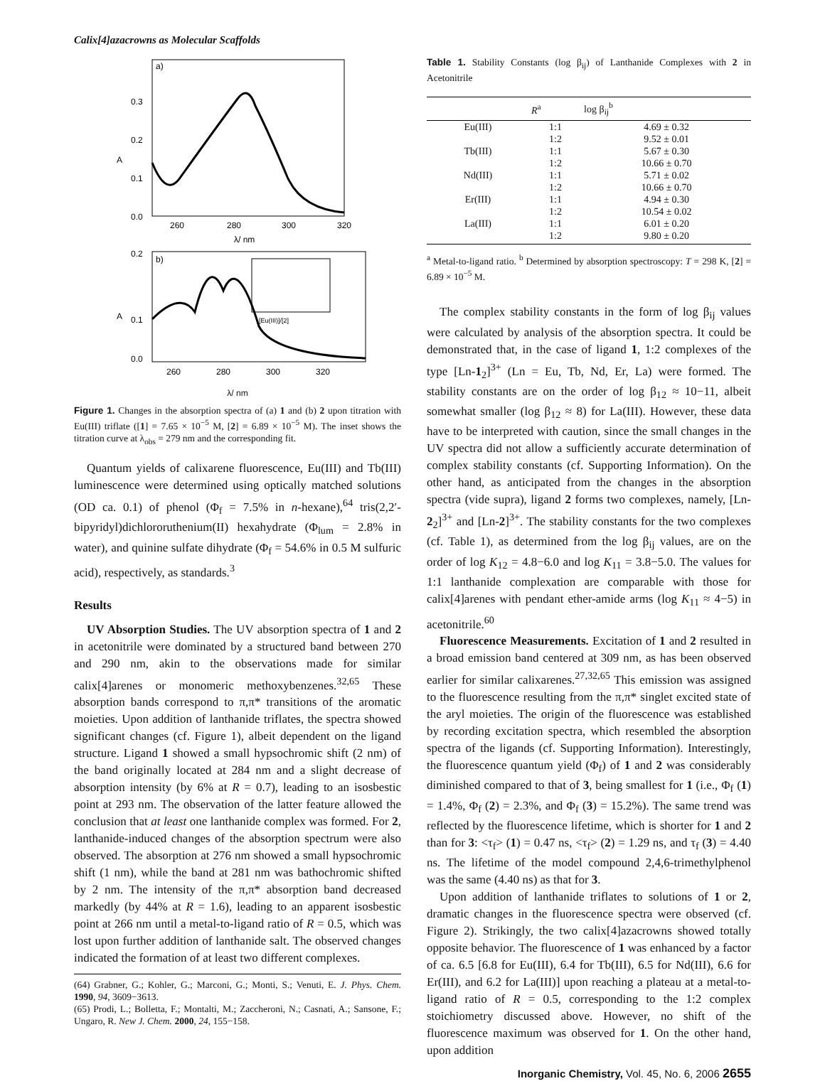Calix[4]azacrowns as Molecular Scaffolds
a)
0.3
0.2
0.1
0.0
A
260
280
300
320
λ/ nm
b)
0.2
0.1
0.0
A
260
280
300
320
[Eu(III)]/[2]
λ/ nm
Figure 1. Changes in the absorption spectra of (a) 1 and (b) 2 upon titration with Eu(III) triflate ([1] = 7.65 × 10<sup>−5</sup> M, [2] = 6.89 × 10<sup>−5</sup> M). The inset shows the titration curve at λ<sub>obs</sub> = 279 nm and the corresponding fit.
Quantum yields of calixarene fluorescence, Eu(III) and Tb(III) luminescence were determined using optically matched solutions (OD ca. 0.1) of phenol (Φ<sub>f</sub> = 7.5% in n-hexane),<sup>64</sup> tris(2,2′-bipyridyl)dichlororuthenium(II) hexahydrate (Φ<sub>lum</sub> = 2.8% in water), and quinine sulfate dihydrate (Φ<sub>f</sub> = 54.6% in 0.5 M sulfuric acid), respectively, as standards.<sup>3</sup>
Results
UV Absorption Studies. The UV absorption spectra of 1 and 2 in acetonitrile were dominated by a structured band between 270 and 290 nm, akin to the observations made for similar calix[4]arenes or monomeric methoxybenzenes.<sup>32,65</sup> These absorption bands correspond to π,π* transitions of the aromatic moieties. Upon addition of lanthanide triflates, the spectra showed significant changes (cf. Figure 1), albeit dependent on the ligand structure. Ligand 1 showed a small hypsochromic shift (2 nm) of the band originally located at 284 nm and a slight decrease of absorption intensity (by 6% at R = 0.7), leading to an isosbestic point at 293 nm. The observation of the latter feature allowed the conclusion that at least one lanthanide complex was formed. For 2, lanthanide-induced changes of the absorption spectrum were also observed. The absorption at 276 nm showed a small hypsochromic shift (1 nm), while the band at 281 nm was bathochromic shifted by 2 nm. The intensity of the π,π* absorption band decreased markedly (by 44% at R = 1.6), leading to an apparent isosbestic point at 266 nm until a metal-to-ligand ratio of R = 0.5, which was lost upon further addition of lanthanide salt. The observed changes indicated the formation of at least two different complexes.
(64) Grabner, G.; Kohler, G.; Marconi, G.; Monti, S.; Venuti, E. J. Phys. Chem. 1990, 94, 3609−3613.
(65) Prodi, L.; Bolletta, F.; Montalti, M.; Zaccheroni, N.; Casnati, A.; Sansone, F.; Ungaro, R. New J. Chem. 2000, 24, 155−158.
Table 1. Stability Constants (log β<sub>ij</sub>) of Lanthanide Complexes with 2 in Acetonitrile
| | R<sup>a</sup> | log β<sub>ij</sub><sup>b</sup> |
| --- | --- | --- |
| Eu(III) | 1:1 | 4.69 ± 0.32 |
| | 1:2 | 9.52 ± 0.01 |
| Tb(III) | 1:1 | 5.67 ± 0.30 |
| | 1:2 | 10.66 ± 0.70 |
| Nd(III) | 1:1 | 5.71 ± 0.02 |
| | 1:2 | 10.66 ± 0.70 |
| Er(III) | 1:1 | 4.94 ± 0.30 |
| | 1:2 | 10.54 ± 0.02 |
| La(III) | 1:1 | 6.01 ± 0.20 |
| | 1:2 | 9.80 ± 0.20 |
<sup>a</sup> Metal-to-ligand ratio. <sup>b</sup> Determined by absorption spectroscopy: T = 298 K, [2] = 6.89 × 10<sup>−5</sup> M.
The complex stability constants in the form of log β<sub>ij</sub> values were calculated by analysis of the absorption spectra. It could be demonstrated that, in the case of ligand 1, 1:2 complexes of the type [Ln-1<sub>2</sub>]<sup>3+</sup> (Ln = Eu, Tb, Nd, Er, La) were formed. The stability constants are on the order of log β<sub>12</sub> ≈ 10−11, albeit somewhat smaller (log β<sub>12</sub> ≈ 8) for La(III). However, these data have to be interpreted with caution, since the small changes in the UV spectra did not allow a sufficiently accurate determination of complex stability constants (cf. Supporting Information). On the other hand, as anticipated from the changes in the absorption spectra (vide supra), ligand 2 forms two complexes, namely, [Ln-2<sub>2</sub>]<sup>3+</sup> and [Ln-2]<sup>3+</sup>. The stability constants for the two complexes (cf. Table 1), as determined from the log β<sub>ij</sub> values, are on the order of log K<sub>12</sub> = 4.8−6.0 and log K<sub>11</sub> = 3.8−5.0. The values for 1:1 lanthanide complexation are comparable with those for calix[4]arenes with pendant ether-amide arms (log K<sub>11</sub> ≈ 4−5) in acetonitrile.<sup>60</sup>
Fluorescence Measurements. Excitation of 1 and 2 resulted in a broad emission band centered at 309 nm, as has been observed earlier for similar calixarenes.<sup>27,32,65</sup> This emission was assigned to the fluorescence resulting from the π,π* singlet excited state of the aryl moieties. The origin of the fluorescence was established by recording excitation spectra, which resembled the absorption spectra of the ligands (cf. Supporting Information). Interestingly, the fluorescence quantum yield (Φ<sub>f</sub>) of 1 and 2 was considerably diminished compared to that of 3, being smallest for 1 (i.e., Φ<sub>f</sub> (1) = 1.4%, Φ<sub>f</sub> (2) = 2.3%, and Φ<sub>f</sub> (3) = 15.2%). The same trend was reflected by the fluorescence lifetime, which is shorter for 1 and 2 than for 3: <τ<sub>f</sub>> (1) = 0.47 ns, <τ<sub>f</sub>> (2) = 1.29 ns, and τ<sub>f</sub> (3) = 4.40 ns. The lifetime of the model compound 2,4,6-trimethylphenol was the same (4.40 ns) as that for 3.
Upon addition of lanthanide triflates to solutions of 1 or 2, dramatic changes in the fluorescence spectra were observed (cf. Figure 2). Strikingly, the two calix[4]azacrowns showed totally opposite behavior. The fluorescence of 1 was enhanced by a factor of ca. 6.5 [6.8 for Eu(III), 6.4 for Tb(III), 6.5 for Nd(III), 6.6 for Er(III), and 6.2 for La(III)] upon reaching a plateau at a metal-to-ligand ratio of R = 0.5, corresponding to the 1:2 complex stoichiometry discussed above. However, no shift of the fluorescence maximum was observed for 1. On the other hand, upon addition
Inorganic Chemistry, Vol. 45, No. 6, 2006 2655